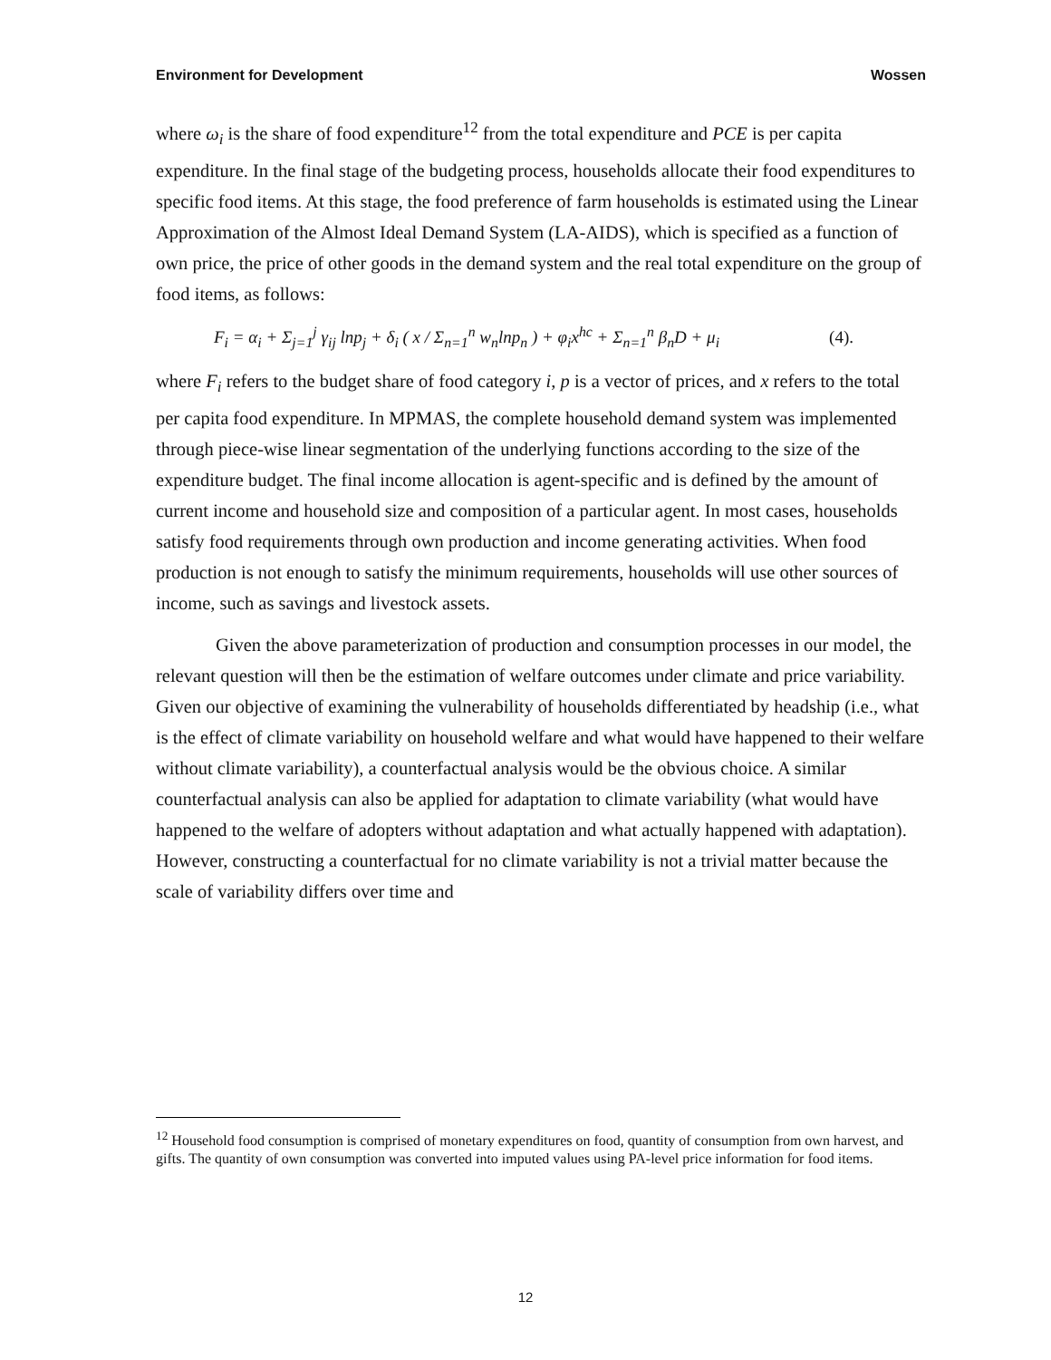Environment for Development Wossen
where ω<sub>i</sub> is the share of food expenditure<sup>12</sup> from the total expenditure and PCE is per capita expenditure. In the final stage of the budgeting process, households allocate their food expenditures to specific food items. At this stage, the food preference of farm households is estimated using the Linear Approximation of the Almost Ideal Demand System (LA-AIDS), which is specified as a function of own price, the price of other goods in the demand system and the real total expenditure on the group of food items, as follows:
F<sub>i</sub> = α<sub>i</sub> + Σ<sub>j=1</sub><sup>j</sup> γ<sub>ij</sub> lnp<sub>j</sub> + δ<sub>i</sub> ( x / Σ<sub>n=1</sub><sup>n</sup> w<sub>n</sub>lnp<sub>n</sub> ) + φ<sub>i</sub>x<sup>hc</sup> + Σ<sub>n=1</sub><sup>n</sup> β<sub>n</sub>D + μ<sub>i</sub> (4).
where F<sub>i</sub> refers to the budget share of food category i, p is a vector of prices, and x refers to the total per capita food expenditure. In MPMAS, the complete household demand system was implemented through piece-wise linear segmentation of the underlying functions according to the size of the expenditure budget. The final income allocation is agent-specific and is defined by the amount of current income and household size and composition of a particular agent. In most cases, households satisfy food requirements through own production and income generating activities. When food production is not enough to satisfy the minimum requirements, households will use other sources of income, such as savings and livestock assets.
Given the above parameterization of production and consumption processes in our model, the relevant question will then be the estimation of welfare outcomes under climate and price variability. Given our objective of examining the vulnerability of households differentiated by headship (i.e., what is the effect of climate variability on household welfare and what would have happened to their welfare without climate variability), a counterfactual analysis would be the obvious choice. A similar counterfactual analysis can also be applied for adaptation to climate variability (what would have happened to the welfare of adopters without adaptation and what actually happened with adaptation). However, constructing a counterfactual for no climate variability is not a trivial matter because the scale of variability differs over time and
<sup>12</sup> Household food consumption is comprised of monetary expenditures on food, quantity of consumption from own harvest, and gifts. The quantity of own consumption was converted into imputed values using PA-level price information for food items.
12